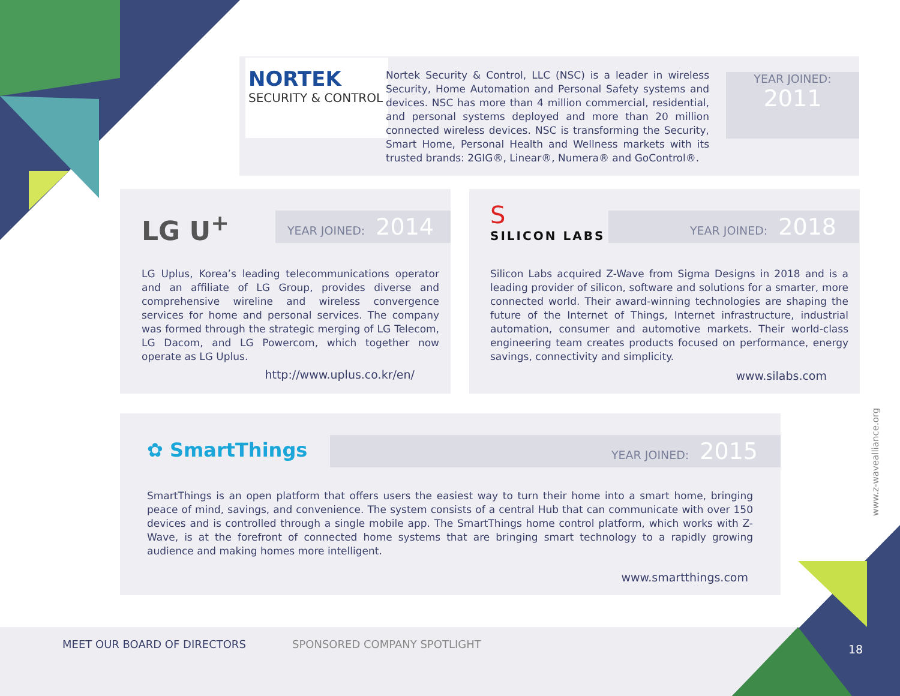NORTEK
SECURITY & CONTROL
Nortek Security & Control, LLC (NSC) is a leader in wireless Security, Home Automation and Personal Safety systems and devices. NSC has more than 4 million commercial, residential, and personal systems deployed and more than 20 million connected wireless devices. NSC is transforming the Security, Smart Home, Personal Health and Wellness markets with its trusted brands: 2GIG®, Linear®, Numera® and GoControl®.
YEAR JOINED:
2011
LG U<sup>+</sup> YEAR JOINED: 2014
LG Uplus, Korea’s leading telecommunications operator and an affiliate of LG Group, provides diverse and comprehensive wireline and wireless convergence services for home and personal services. The company was formed through the strategic merging of LG Telecom, LG Dacom, and LG Powercom, which together now operate as LG Uplus.
http://www.uplus.co.kr/en/
S
SILICON LABS
YEAR JOINED: 2018
Silicon Labs acquired Z-Wave from Sigma Designs in 2018 and is a leading provider of silicon, software and solutions for a smarter, more connected world. Their award-winning technologies are shaping the future of the Internet of Things, Internet infrastructure, industrial automation, consumer and automotive markets. Their world-class engineering team creates products focused on performance, energy savings, connectivity and simplicity.
www.silabs.com
✿ SmartThings YEAR JOINED: 2015
SmartThings is an open platform that offers users the easiest way to turn their home into a smart home, bringing peace of mind, savings, and convenience. The system consists of a central Hub that can communicate with over 150 devices and is controlled through a single mobile app. The SmartThings home control platform, which works with Z-Wave, is at the forefront of connected home systems that are bringing smart technology to a rapidly growing audience and making homes more intelligent.
www.smartthings.com
www.z-wavealliance.org
MEET OUR BOARD OF DIRECTORS SPONSORED COMPANY SPOTLIGHT 18